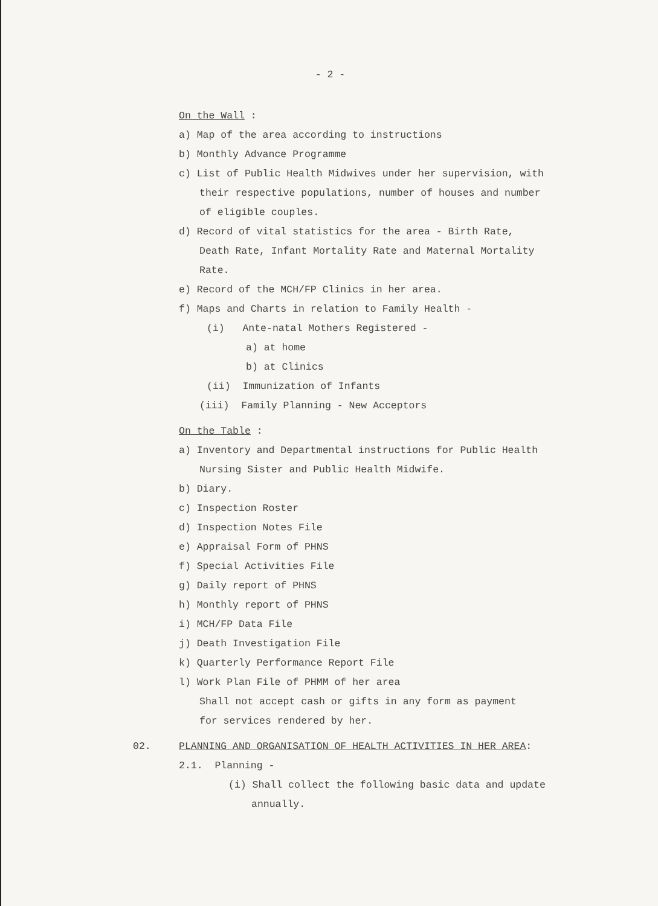- 2 -
On the Wall :
a) Map of the area according to instructions
b) Monthly Advance Programme
c) List of Public Health Midwives under her supervision, with
their respective populations, number of houses and number
of eligible couples.
d) Record of vital statistics for the area - Birth Rate,
Death Rate, Infant Mortality Rate and Maternal Mortality
Rate.
e) Record of the MCH/FP Clinics in her area.
f) Maps and Charts in relation to Family Health -
(i) Ante-natal Mothers Registered -
a) at home
b) at Clinics
(ii) Immunization of Infants
(iii) Family Planning - New Acceptors
On the Table :
a) Inventory and Departmental instructions for Public Health
Nursing Sister and Public Health Midwife.
b) Diary.
c) Inspection Roster
d) Inspection Notes File
e) Appraisal Form of PHNS
f) Special Activities File
g) Daily report of PHNS
h) Monthly report of PHNS
i) MCH/FP Data File
j) Death Investigation File
k) Quarterly Performance Report File
l) Work Plan File of PHMM of her area
Shall not accept cash or gifts in any form as payment
for services rendered by her.
02. PLANNING AND ORGANISATION OF HEALTH ACTIVITIES IN HER AREA:
2.1. Planning -
(i) Shall collect the following basic data and update
annually.